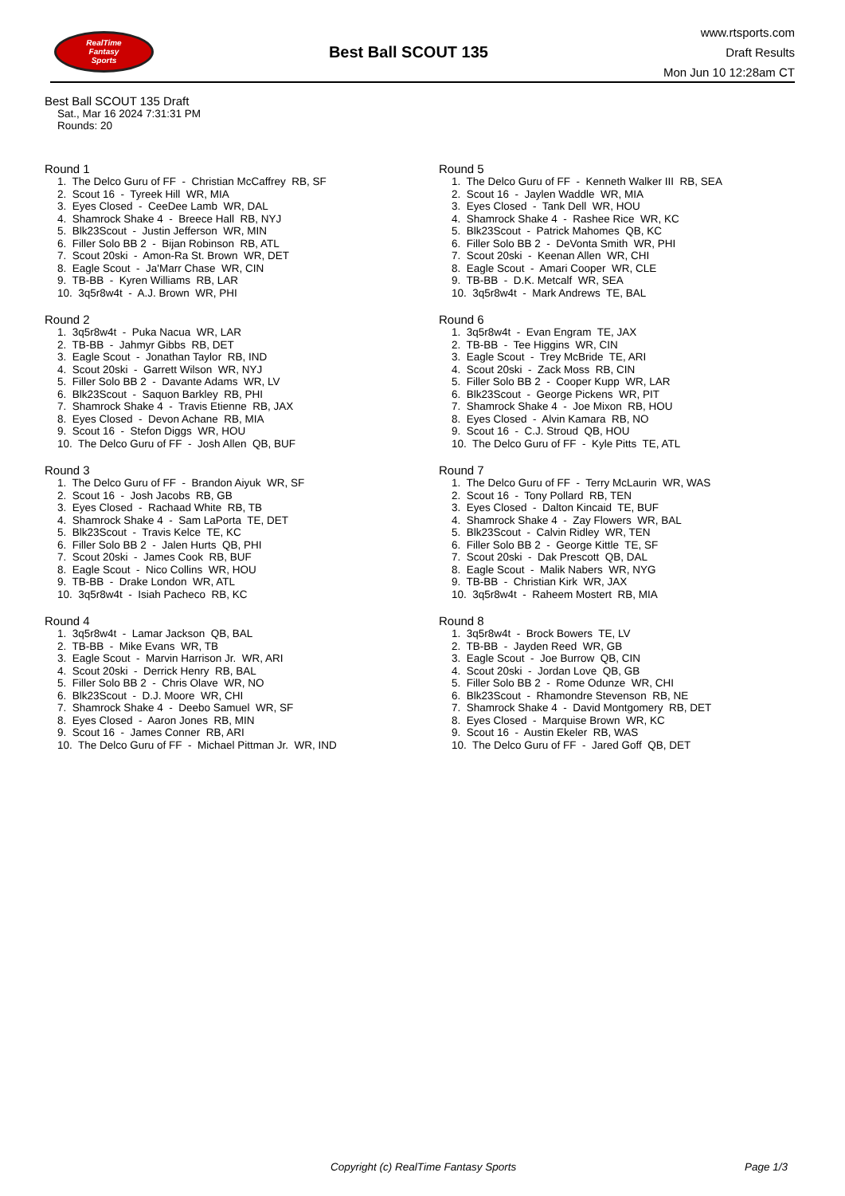RealTime
Fantasy
Sports
Best Ball SCOUT 135
www.rtsports.com
Draft Results
Mon Jun 10 12:28am CT
Best Ball SCOUT 135 Draft
Sat., Mar 16 2024 7:31:31 PM
Rounds: 20
Round 1
1. The Delco Guru of FF - Christian McCaffrey RB, SF
2. Scout 16 - Tyreek Hill WR, MIA
3. Eyes Closed - CeeDee Lamb WR, DAL
4. Shamrock Shake 4 - Breece Hall RB, NYJ
5. Blk23Scout - Justin Jefferson WR, MIN
6. Filler Solo BB 2 - Bijan Robinson RB, ATL
7. Scout 20ski - Amon-Ra St. Brown WR, DET
8. Eagle Scout - Ja'Marr Chase WR, CIN
9. TB-BB - Kyren Williams RB, LAR
10. 3q5r8w4t - A.J. Brown WR, PHI
Round 2
1. 3q5r8w4t - Puka Nacua WR, LAR
2. TB-BB - Jahmyr Gibbs RB, DET
3. Eagle Scout - Jonathan Taylor RB, IND
4. Scout 20ski - Garrett Wilson WR, NYJ
5. Filler Solo BB 2 - Davante Adams WR, LV
6. Blk23Scout - Saquon Barkley RB, PHI
7. Shamrock Shake 4 - Travis Etienne RB, JAX
8. Eyes Closed - Devon Achane RB, MIA
9. Scout 16 - Stefon Diggs WR, HOU
10. The Delco Guru of FF - Josh Allen QB, BUF
Round 3
1. The Delco Guru of FF - Brandon Aiyuk WR, SF
2. Scout 16 - Josh Jacobs RB, GB
3. Eyes Closed - Rachaad White RB, TB
4. Shamrock Shake 4 - Sam LaPorta TE, DET
5. Blk23Scout - Travis Kelce TE, KC
6. Filler Solo BB 2 - Jalen Hurts QB, PHI
7. Scout 20ski - James Cook RB, BUF
8. Eagle Scout - Nico Collins WR, HOU
9. TB-BB - Drake London WR, ATL
10. 3q5r8w4t - Isiah Pacheco RB, KC
Round 4
1. 3q5r8w4t - Lamar Jackson QB, BAL
2. TB-BB - Mike Evans WR, TB
3. Eagle Scout - Marvin Harrison Jr. WR, ARI
4. Scout 20ski - Derrick Henry RB, BAL
5. Filler Solo BB 2 - Chris Olave WR, NO
6. Blk23Scout - D.J. Moore WR, CHI
7. Shamrock Shake 4 - Deebo Samuel WR, SF
8. Eyes Closed - Aaron Jones RB, MIN
9. Scout 16 - James Conner RB, ARI
10. The Delco Guru of FF - Michael Pittman Jr. WR, IND
Round 5
1. The Delco Guru of FF - Kenneth Walker III RB, SEA
2. Scout 16 - Jaylen Waddle WR, MIA
3. Eyes Closed - Tank Dell WR, HOU
4. Shamrock Shake 4 - Rashee Rice WR, KC
5. Blk23Scout - Patrick Mahomes QB, KC
6. Filler Solo BB 2 - DeVonta Smith WR, PHI
7. Scout 20ski - Keenan Allen WR, CHI
8. Eagle Scout - Amari Cooper WR, CLE
9. TB-BB - D.K. Metcalf WR, SEA
10. 3q5r8w4t - Mark Andrews TE, BAL
Round 6
1. 3q5r8w4t - Evan Engram TE, JAX
2. TB-BB - Tee Higgins WR, CIN
3. Eagle Scout - Trey McBride TE, ARI
4. Scout 20ski - Zack Moss RB, CIN
5. Filler Solo BB 2 - Cooper Kupp WR, LAR
6. Blk23Scout - George Pickens WR, PIT
7. Shamrock Shake 4 - Joe Mixon RB, HOU
8. Eyes Closed - Alvin Kamara RB, NO
9. Scout 16 - C.J. Stroud QB, HOU
10. The Delco Guru of FF - Kyle Pitts TE, ATL
Round 7
1. The Delco Guru of FF - Terry McLaurin WR, WAS
2. Scout 16 - Tony Pollard RB, TEN
3. Eyes Closed - Dalton Kincaid TE, BUF
4. Shamrock Shake 4 - Zay Flowers WR, BAL
5. Blk23Scout - Calvin Ridley WR, TEN
6. Filler Solo BB 2 - George Kittle TE, SF
7. Scout 20ski - Dak Prescott QB, DAL
8. Eagle Scout - Malik Nabers WR, NYG
9. TB-BB - Christian Kirk WR, JAX
10. 3q5r8w4t - Raheem Mostert RB, MIA
Round 8
1. 3q5r8w4t - Brock Bowers TE, LV
2. TB-BB - Jayden Reed WR, GB
3. Eagle Scout - Joe Burrow QB, CIN
4. Scout 20ski - Jordan Love QB, GB
5. Filler Solo BB 2 - Rome Odunze WR, CHI
6. Blk23Scout - Rhamondre Stevenson RB, NE
7. Shamrock Shake 4 - David Montgomery RB, DET
8. Eyes Closed - Marquise Brown WR, KC
9. Scout 16 - Austin Ekeler RB, WAS
10. The Delco Guru of FF - Jared Goff QB, DET
Copyright (c) RealTime Fantasy Sports Page 1/3